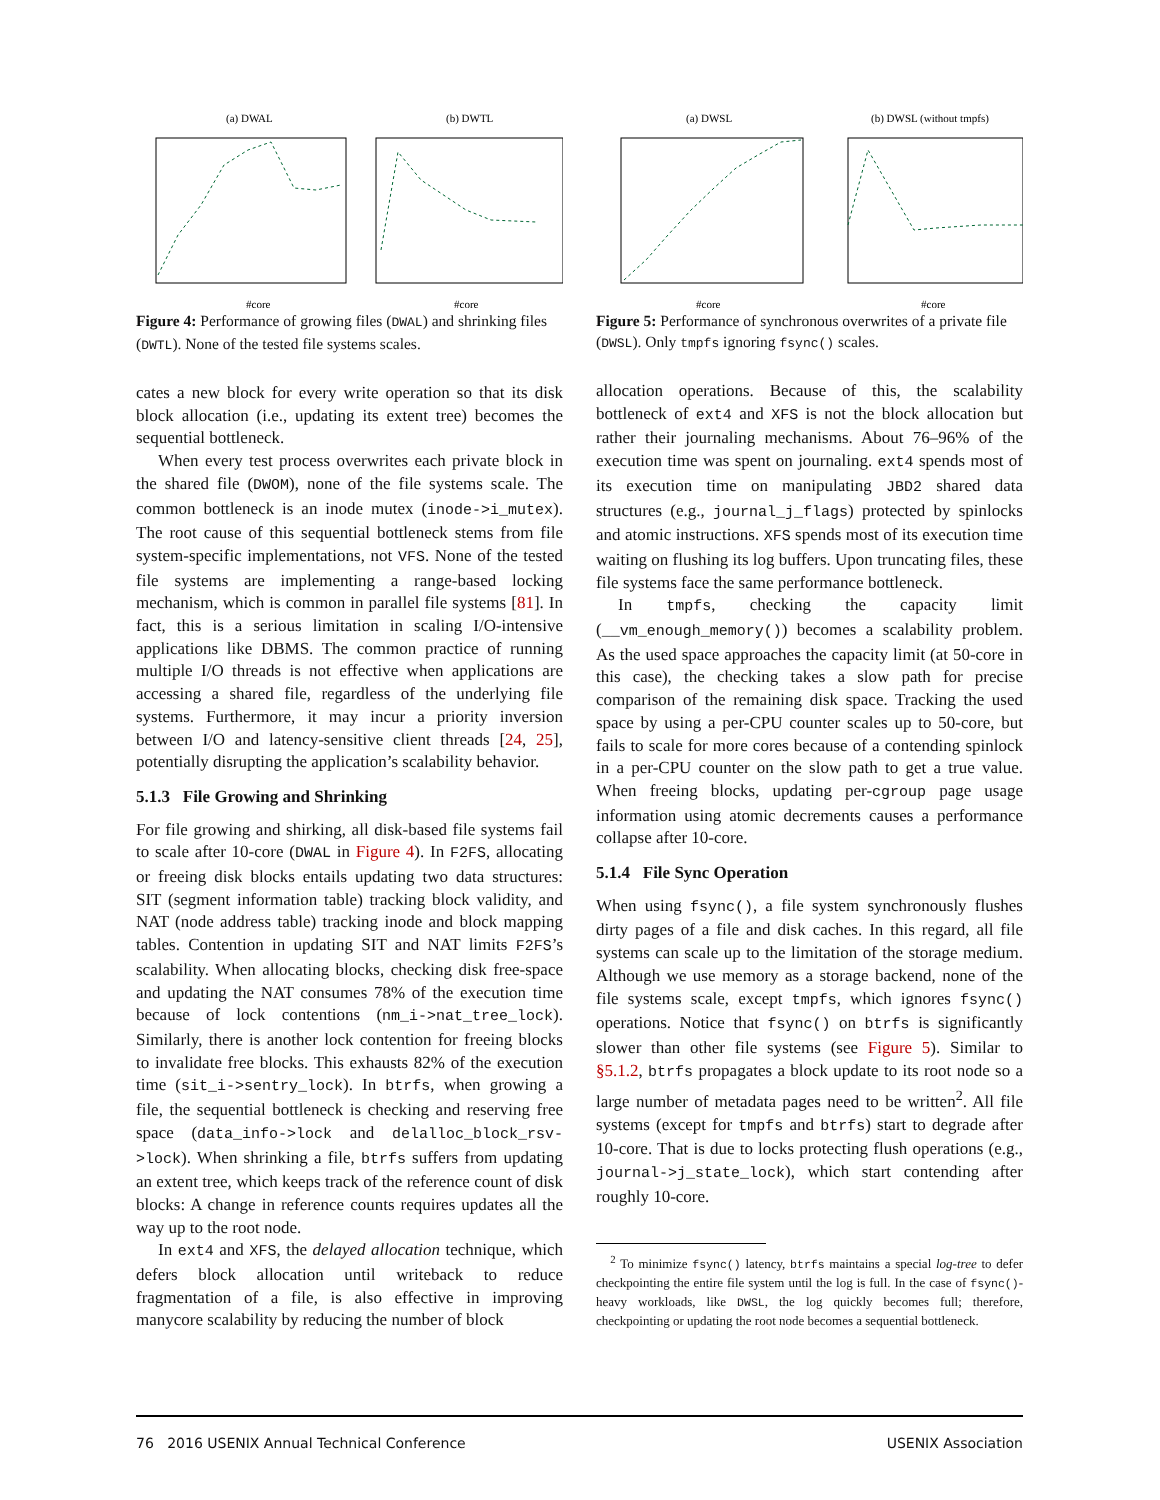(a) DWAL
(b) DWTL
#core
#core
Figure 4: Performance of growing files (DWAL) and shrinking files (DWTL). None of the tested file systems scales.
cates a new block for every write operation so that its disk block allocation (i.e., updating its extent tree) becomes the sequential bottleneck.
When every test process overwrites each private block in the shared file (DWOM), none of the file systems scale. The common bottleneck is an inode mutex (inode->i_mutex). The root cause of this sequential bottleneck stems from file system-specific implementations, not VFS. None of the tested file systems are implementing a range-based locking mechanism, which is common in parallel file systems [81]. In fact, this is a serious limitation in scaling I/O-intensive applications like DBMS. The common practice of running multiple I/O threads is not effective when applications are accessing a shared file, regardless of the underlying file systems. Furthermore, it may incur a priority inversion between I/O and latency-sensitive client threads [24, 25], potentially disrupting the application’s scalability behavior.
5.1.3 File Growing and Shrinking
For file growing and shirking, all disk-based file systems fail to scale after 10-core (DWAL in Figure 4). In F2FS, allocating or freeing disk blocks entails updating two data structures: SIT (segment information table) tracking block validity, and NAT (node address table) tracking inode and block mapping tables. Contention in updating SIT and NAT limits F2FS’s scalability. When allocating blocks, checking disk free-space and updating the NAT consumes 78% of the execution time because of lock contentions (nm_i->nat_tree_lock). Similarly, there is another lock contention for freeing blocks to invalidate free blocks. This exhausts 82% of the execution time (sit_i->sentry_lock). In btrfs, when growing a file, the sequential bottleneck is checking and reserving free space (data_info->lock and delalloc_block_rsv->lock). When shrinking a file, btrfs suffers from updating an extent tree, which keeps track of the reference count of disk blocks: A change in reference counts requires updates all the way up to the root node.
In ext4 and XFS, the delayed allocation technique, which defers block allocation until writeback to reduce fragmentation of a file, is also effective in improving manycore scalability by reducing the number of block
(a) DWSL
(b) DWSL (without tmpfs)
#core
#core
Figure 5: Performance of synchronous overwrites of a private file (DWSL). Only tmpfs ignoring fsync() scales.
allocation operations. Because of this, the scalability bottleneck of ext4 and XFS is not the block allocation but rather their journaling mechanisms. About 76–96% of the execution time was spent on journaling. ext4 spends most of its execution time on manipulating JBD2 shared data structures (e.g., journal_j_flags) protected by spinlocks and atomic instructions. XFS spends most of its execution time waiting on flushing its log buffers. Upon truncating files, these file systems face the same performance bottleneck.
In tmpfs, checking the capacity limit (__vm_enough_memory()) becomes a scalability problem. As the used space approaches the capacity limit (at 50-core in this case), the checking takes a slow path for precise comparison of the remaining disk space. Tracking the used space by using a per-CPU counter scales up to 50-core, but fails to scale for more cores because of a contending spinlock in a per-CPU counter on the slow path to get a true value. When freeing blocks, updating per-cgroup page usage information using atomic decrements causes a performance collapse after 10-core.
5.1.4 File Sync Operation
When using fsync(), a file system synchronously flushes dirty pages of a file and disk caches. In this regard, all file systems can scale up to the limitation of the storage medium. Although we use memory as a storage backend, none of the file systems scale, except tmpfs, which ignores fsync() operations. Notice that fsync() on btrfs is significantly slower than other file systems (see Figure 5). Similar to §5.1.2, btrfs propagates a block update to its root node so a large number of metadata pages need to be written<sup>2</sup>. All file systems (except for tmpfs and btrfs) start to degrade after 10-core. That is due to locks protecting flush operations (e.g., journal->j_state_lock), which start contending after roughly 10-core.
<sup>2</sup> To minimize fsync() latency, btrfs maintains a special log-tree to defer checkpointing the entire file system until the log is full. In the case of fsync()-heavy workloads, like DWSL, the log quickly becomes full; therefore, checkpointing or updating the root node becomes a sequential bottleneck.
76 2016 USENIX Annual Technical Conference USENIX Association